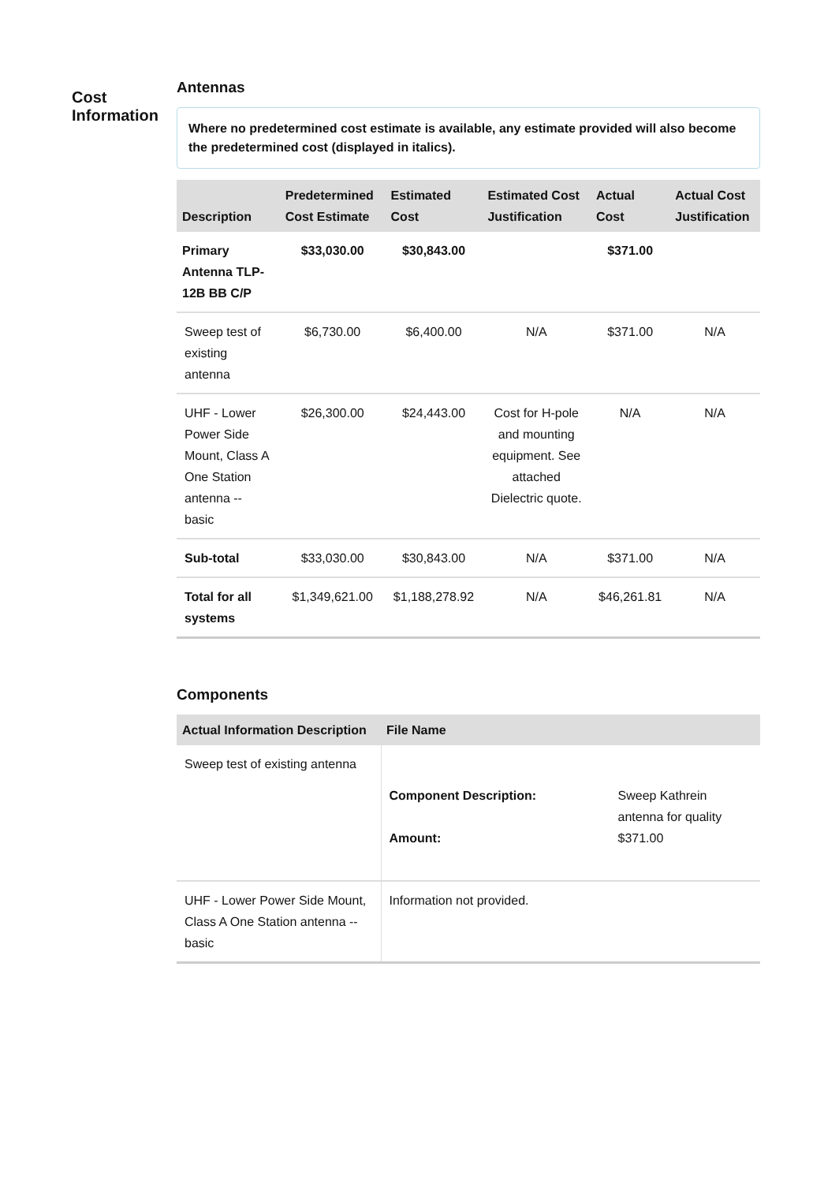Cost
Information
Antennas
Where no predetermined cost estimate is available, any estimate provided will also become the predetermined cost (displayed in italics).
| Description | Predetermined Cost Estimate | Estimated Cost | Estimated Cost Justification | Actual Cost | Actual Cost Justification |
| --- | --- | --- | --- | --- | --- |
| Primary Antenna TLP-12B BB C/P | $33,030.00 | $30,843.00 | | $371.00 | |
| Sweep test of existing antenna | $6,730.00 | $6,400.00 | N/A | $371.00 | N/A |
| UHF - Lower Power Side Mount, Class A One Station antenna -- basic | $26,300.00 | $24,443.00 | Cost for H-pole and mounting equipment. See attached Dielectric quote. | N/A | N/A |
| Sub-total | $33,030.00 | $30,843.00 | N/A | $371.00 | N/A |
| Total for all systems | $1,349,621.00 | $1,188,278.92 | N/A | $46,261.81 | N/A |
Components
| Actual Information Description | File Name |
| --- | --- |
| Sweep test of existing antenna | / Component Description: / Sweep Kathrein antenna for quality / / Amount: / $371.00 / |
| UHF - Lower Power Side Mount, Class A One Station antenna -- basic | Information not provided. |